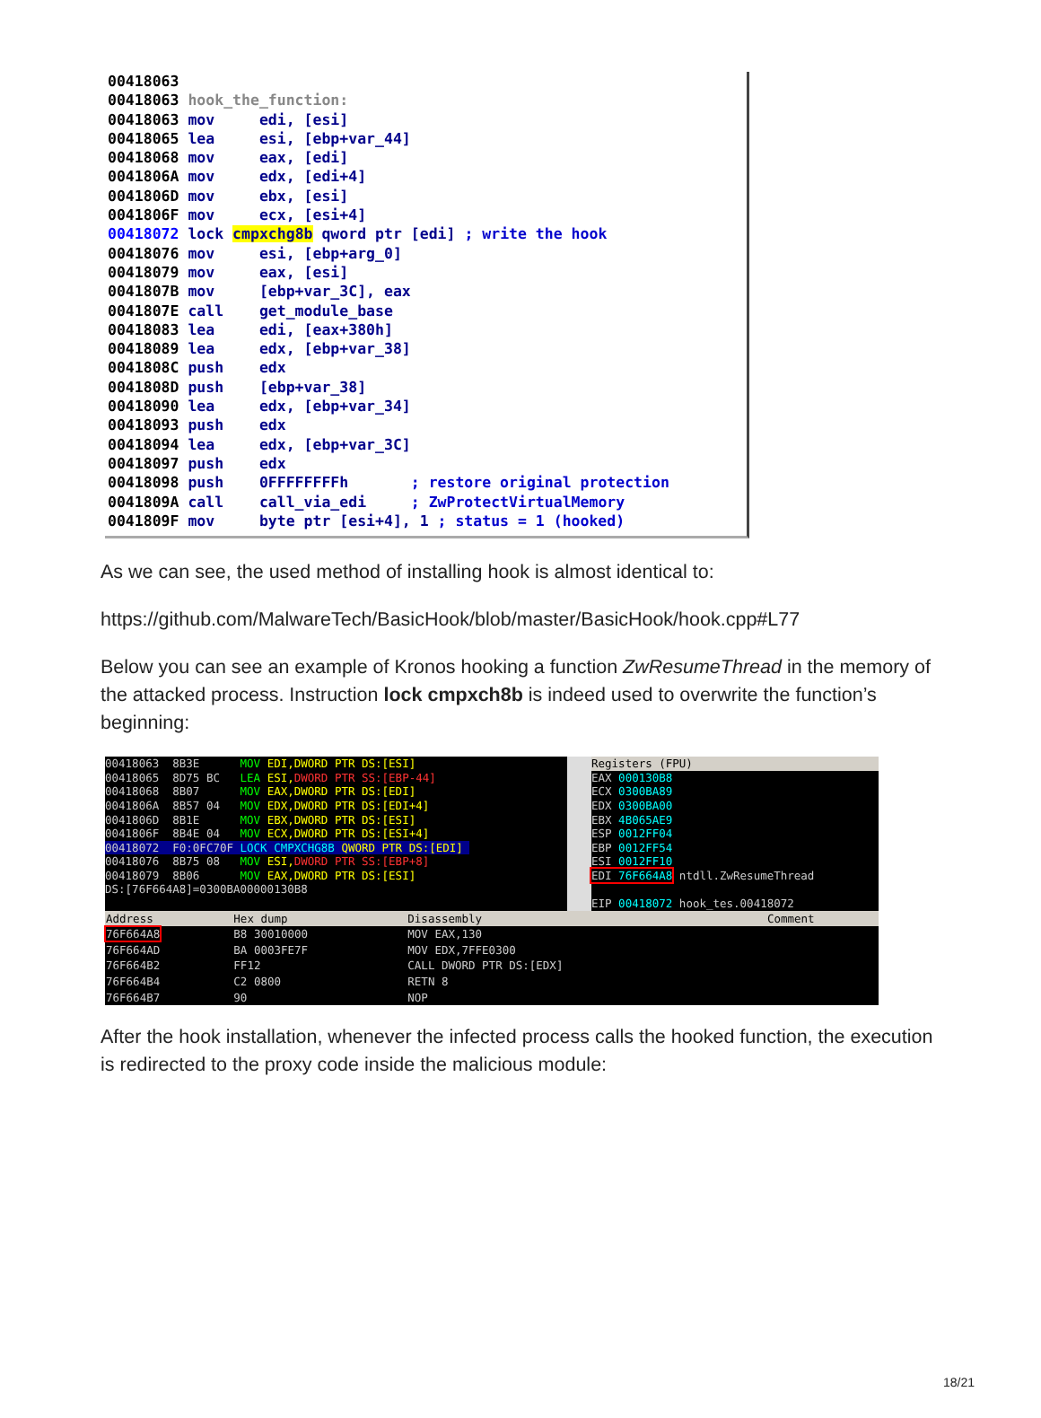00418063 00418063 hook_the_function: 00418063 mov edi, [esi] 00418065 lea esi, [ebp+var_44] 00418068 mov eax, [edi] 0041806A mov edx, [edi+4] 0041806D mov ebx, [esi] 0041806F mov ecx, [esi+4] 00418072 lock cmpxchg8b qword ptr [edi] ; write the hook 00418076 mov esi, [ebp+arg_0] 00418079 mov eax, [esi] 0041807B mov [ebp+var_3C], eax 0041807E call get_module_base 00418083 lea edi, [eax+380h] 00418089 lea edx, [ebp+var_38] 0041808C push edx 0041808D push [ebp+var_38] 00418090 lea edx, [ebp+var_34] 00418093 push edx 00418094 lea edx, [ebp+var_3C] 00418097 push edx 00418098 push 0FFFFFFFFh ; restore original protection 0041809A call call_via_edi ; ZwProtectVirtualMemory 0041809F mov byte ptr [esi+4], 1 ; status = 1 (hooked)
As we can see, the used method of installing hook is almost identical to:
https://github.com/MalwareTech/BasicHook/blob/master/BasicHook/hook.cpp#L77
Below you can see an example of Kronos hooking a function ZwResumeThread in the memory of the attacked process. Instruction lock cmpxch8b is indeed used to overwrite the function’s beginning:
00418063 8B3E MOV EDI,DWORD PTR DS:[ESI] 00418065 8D75 BC LEA ESI, DWORD PTR SS:[EBP-44] 00418068 8B07 MOV EAX,DWORD PTR DS:[EDI] 0041806A 8B57 04 MOV EDX,DWORD PTR DS:[EDI+4] 0041806D 8B1E MOV EBX,DWORD PTR DS:[ESI] 0041806F 8B4E 04 MOV ECX,DWORD PTR DS:[ESI+4] 00418072 F0:0FC70F LOCK CMPXCHG8B QWORD PTR DS:[EDI] 00418076 8B75 08 MOV ESI, DWORD PTR SS:[EBP+8] 00418079 8B06 MOV EAX,DWORD PTR DS:[ESI] DS:[76F664A8]=0300BA00000130B8
Registers (FPU)
EAX 000130B8 ECX 0300BA89 EDX 0300BA00 EBX 4B065AE9 ESP 0012FF04 EBP 0012FF54 ESI 0012FF10 EDI 76F664A8 ntdll.ZwResumeThread EIP 00418072 hook_tes.00418072
| Address | Hex dump | Disassembly | Comment |
| --- | --- | --- | --- |
| 76F664A8 | B8 30010000 | MOV EAX,130 | |
| 76F664AD | BA 0003FE7F | MOV EDX,7FFE0300 | |
| 76F664B2 | FF12 | CALL DWORD PTR DS:[EDX] | |
| 76F664B4 | C2 0800 | RETN 8 | |
| 76F664B7 | 90 | NOP | |
After the hook installation, whenever the infected process calls the hooked function, the execution is redirected to the proxy code inside the malicious module:
18/21